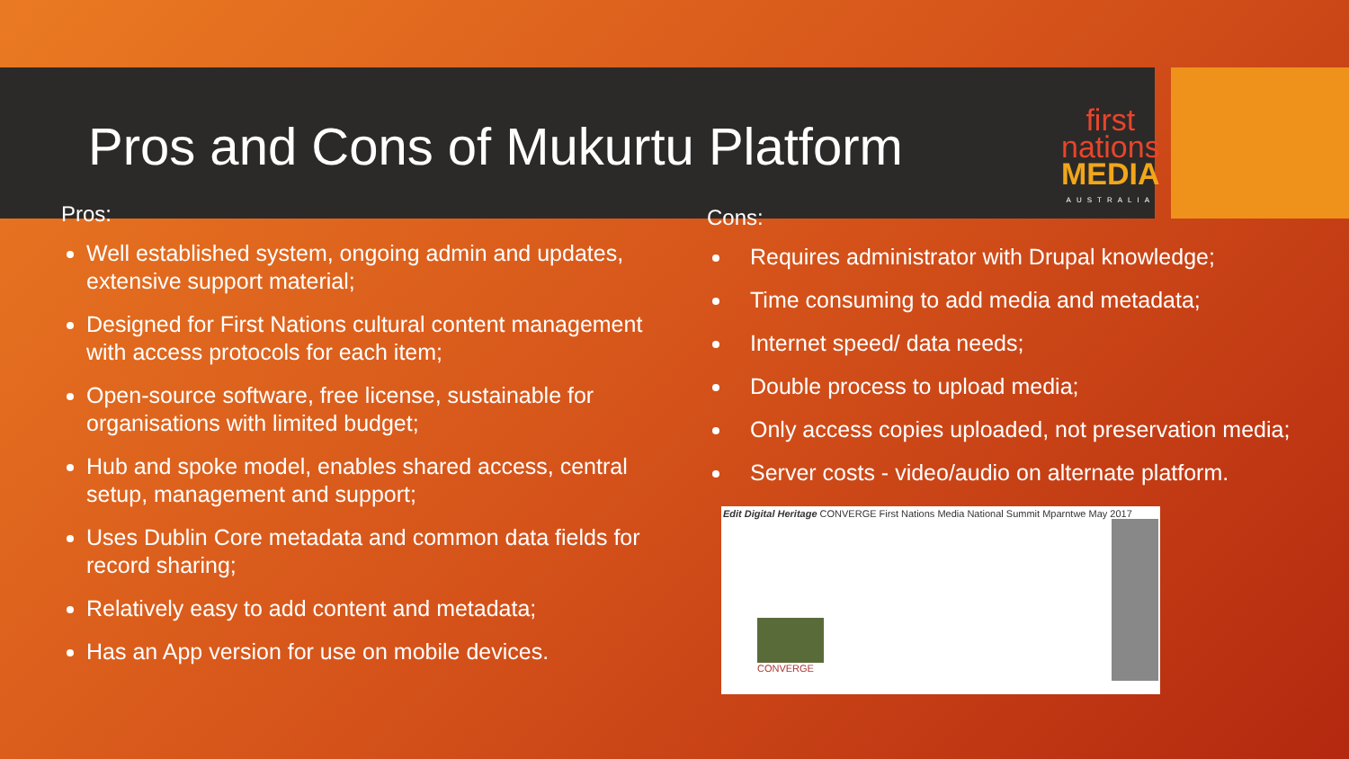Pros and Cons of Mukurtu Platform
first
nations
MEDIA
AUSTRALIA
Pros:
Well established system, ongoing admin and updates, extensive support material;
Designed for First Nations cultural content management with access protocols for each item;
Open-source software, free license, sustainable for organisations with limited budget;
Hub and spoke model, enables shared access, central setup, management and support;
Uses Dublin Core metadata and common data fields for record sharing;
Relatively easy to add content and metadata;
Has an App version for use on mobile devices.
Cons:
Requires administrator with Drupal knowledge;
Time consuming to add media and metadata;
Internet speed/ data needs;
Double process to upload media;
Only access copies uploaded, not preservation media;
Server costs - video/audio on alternate platform.
Edit Digital Heritage CONVERGE First Nations Media National Summit Mparntwe May 2017
CONVERGE